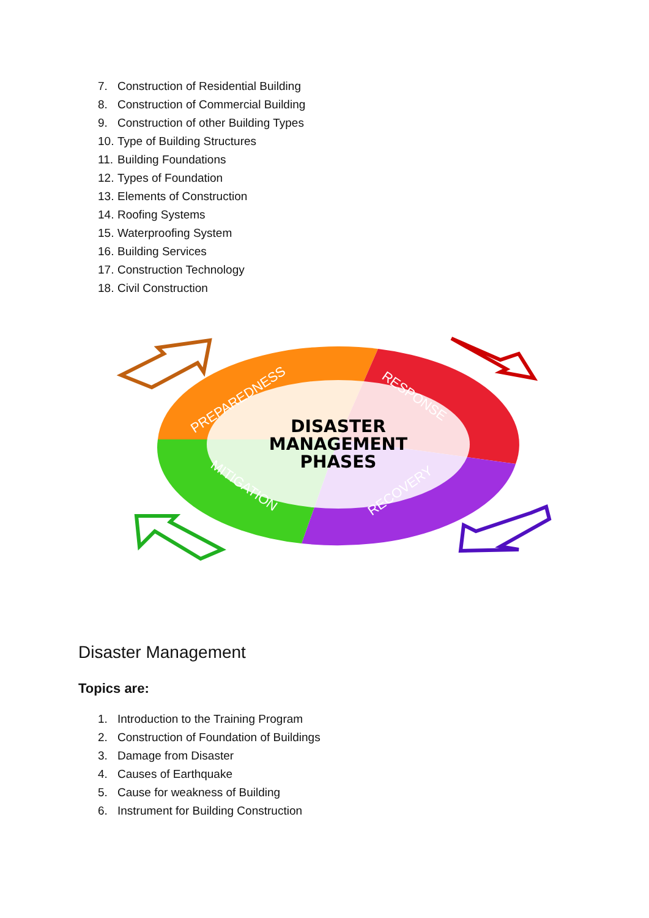7. Construction of Residential Building
8. Construction of Commercial Building
9. Construction of other Building Types
10. Type of Building Structures
11. Building Foundations
12. Types of Foundation
13. Elements of Construction
14. Roofing Systems
15. Waterproofing System
16. Building Services
17. Construction Technology
18. Civil Construction
DISASTER
MANAGEMENT
PHASES
PREPAREDNESS
RESPONSE
RECOVERY
MITIGATION
Disaster Management
Topics are:
1. Introduction to the Training Program
2. Construction of Foundation of Buildings
3. Damage from Disaster
4. Causes of Earthquake
5. Cause for weakness of Building
6. Instrument for Building Construction